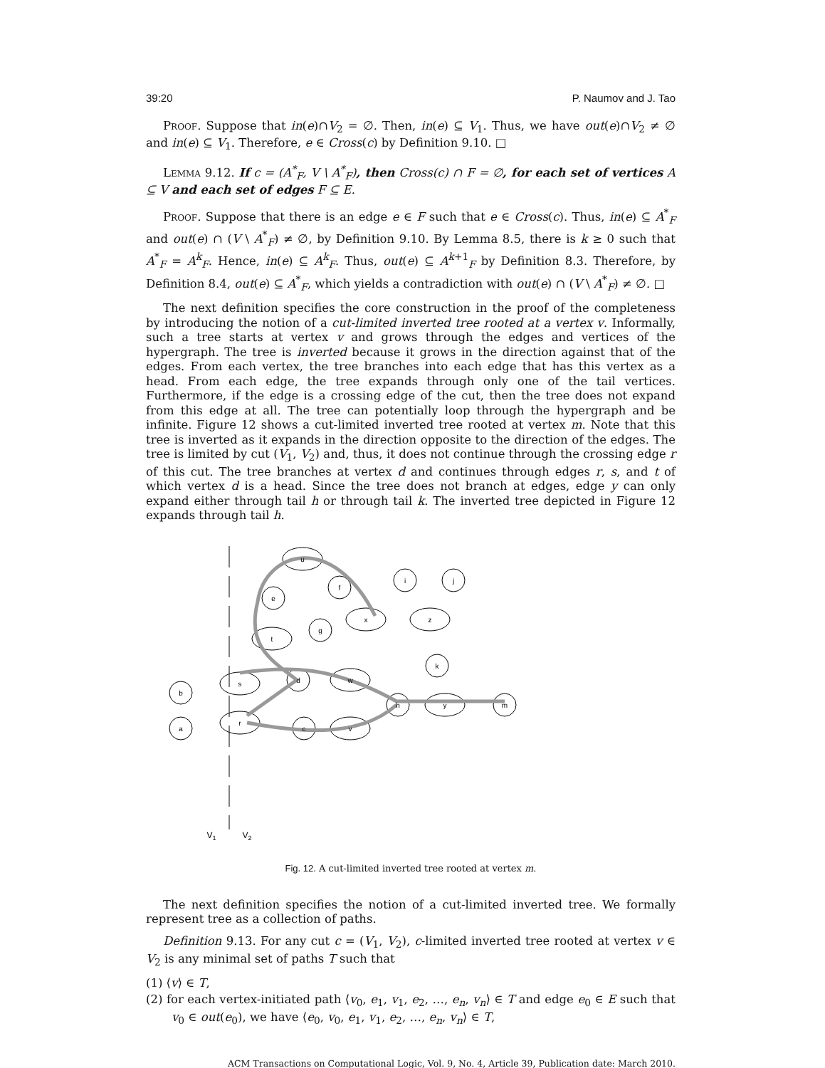39:20 P. Naumov and J. Tao
Proof. Suppose that in(e)∩V<sub>2</sub> = ∅. Then, in(e) ⊆ V<sub>1</sub>. Thus, we have out(e)∩V<sub>2</sub> ≠ ∅ and in(e) ⊆ V<sub>1</sub>. Therefore, e ∈ Cross(c) by Definition 9.10. □
Lemma 9.12. If c = (A<sup>*</sup><sub>F</sub>, V \ A<sup>*</sup><sub>F</sub>), then Cross(c) ∩ F = ∅, for each set of vertices A ⊆ V and each set of edges F ⊆ E.
Proof. Suppose that there is an edge e ∈ F such that e ∈ Cross(c). Thus, in(e) ⊆ A<sup>*</sup><sub>F</sub> and out(e) ∩ (V \ A<sup>*</sup><sub>F</sub>) ≠ ∅, by Definition 9.10. By Lemma 8.5, there is k ≥ 0 such that A<sup>*</sup><sub>F</sub> = A<sup>k</sup><sub>F</sub>. Hence, in(e) ⊆ A<sup>k</sup><sub>F</sub>. Thus, out(e) ⊆ A<sup>k+1</sup><sub>F</sub> by Definition 8.3. Therefore, by Definition 8.4, out(e) ⊆ A<sup>*</sup><sub>F</sub>, which yields a contradiction with out(e) ∩ (V \ A<sup>*</sup><sub>F</sub>) ≠ ∅. □
The next definition specifies the core construction in the proof of the completeness by introducing the notion of a cut-limited inverted tree rooted at a vertex v. Informally, such a tree starts at vertex v and grows through the edges and vertices of the hypergraph. The tree is inverted because it grows in the direction against that of the edges. From each vertex, the tree branches into each edge that has this vertex as a head. From each edge, the tree expands through only one of the tail vertices. Furthermore, if the edge is a crossing edge of the cut, then the tree does not expand from this edge at all. The tree can potentially loop through the hypergraph and be infinite. Figure 12 shows a cut-limited inverted tree rooted at vertex m. Note that this tree is inverted as it expands in the direction opposite to the direction of the edges. The tree is limited by cut (V<sub>1</sub>, V<sub>2</sub>) and, thus, it does not continue through the crossing edge r of this cut. The tree branches at vertex d and continues through edges r, s, and t of which vertex d is a head. Since the tree does not branch at edges, edge y can only expand either through tail h or through tail k. The inverted tree depicted in Figure 12 expands through tail h.
u
f
e
x
g
t
i
j
z
k
s
d
w
b
h
y
m
r
a
c
v
V1
V2
Fig. 12. A cut-limited inverted tree rooted at vertex m.
The next definition specifies the notion of a cut-limited inverted tree. We formally represent tree as a collection of paths.
Definition 9.13. For any cut c = (V<sub>1</sub>, V<sub>2</sub>), c-limited inverted tree rooted at vertex v ∈ V<sub>2</sub> is any minimal set of paths T such that
(1) ⟨v⟩ ∈ T,
(2) for each vertex-initiated path ⟨v<sub>0</sub>, e<sub>1</sub>, v<sub>1</sub>, e<sub>2</sub>, …, e<sub>n</sub>, v<sub>n</sub>⟩ ∈ T and edge e<sub>0</sub> ∈ E such that v<sub>0</sub> ∈ out(e<sub>0</sub>), we have ⟨e<sub>0</sub>, v<sub>0</sub>, e<sub>1</sub>, v<sub>1</sub>, e<sub>2</sub>, …, e<sub>n</sub>, v<sub>n</sub>⟩ ∈ T,
ACM Transactions on Computational Logic, Vol. 9, No. 4, Article 39, Publication date: March 2010.